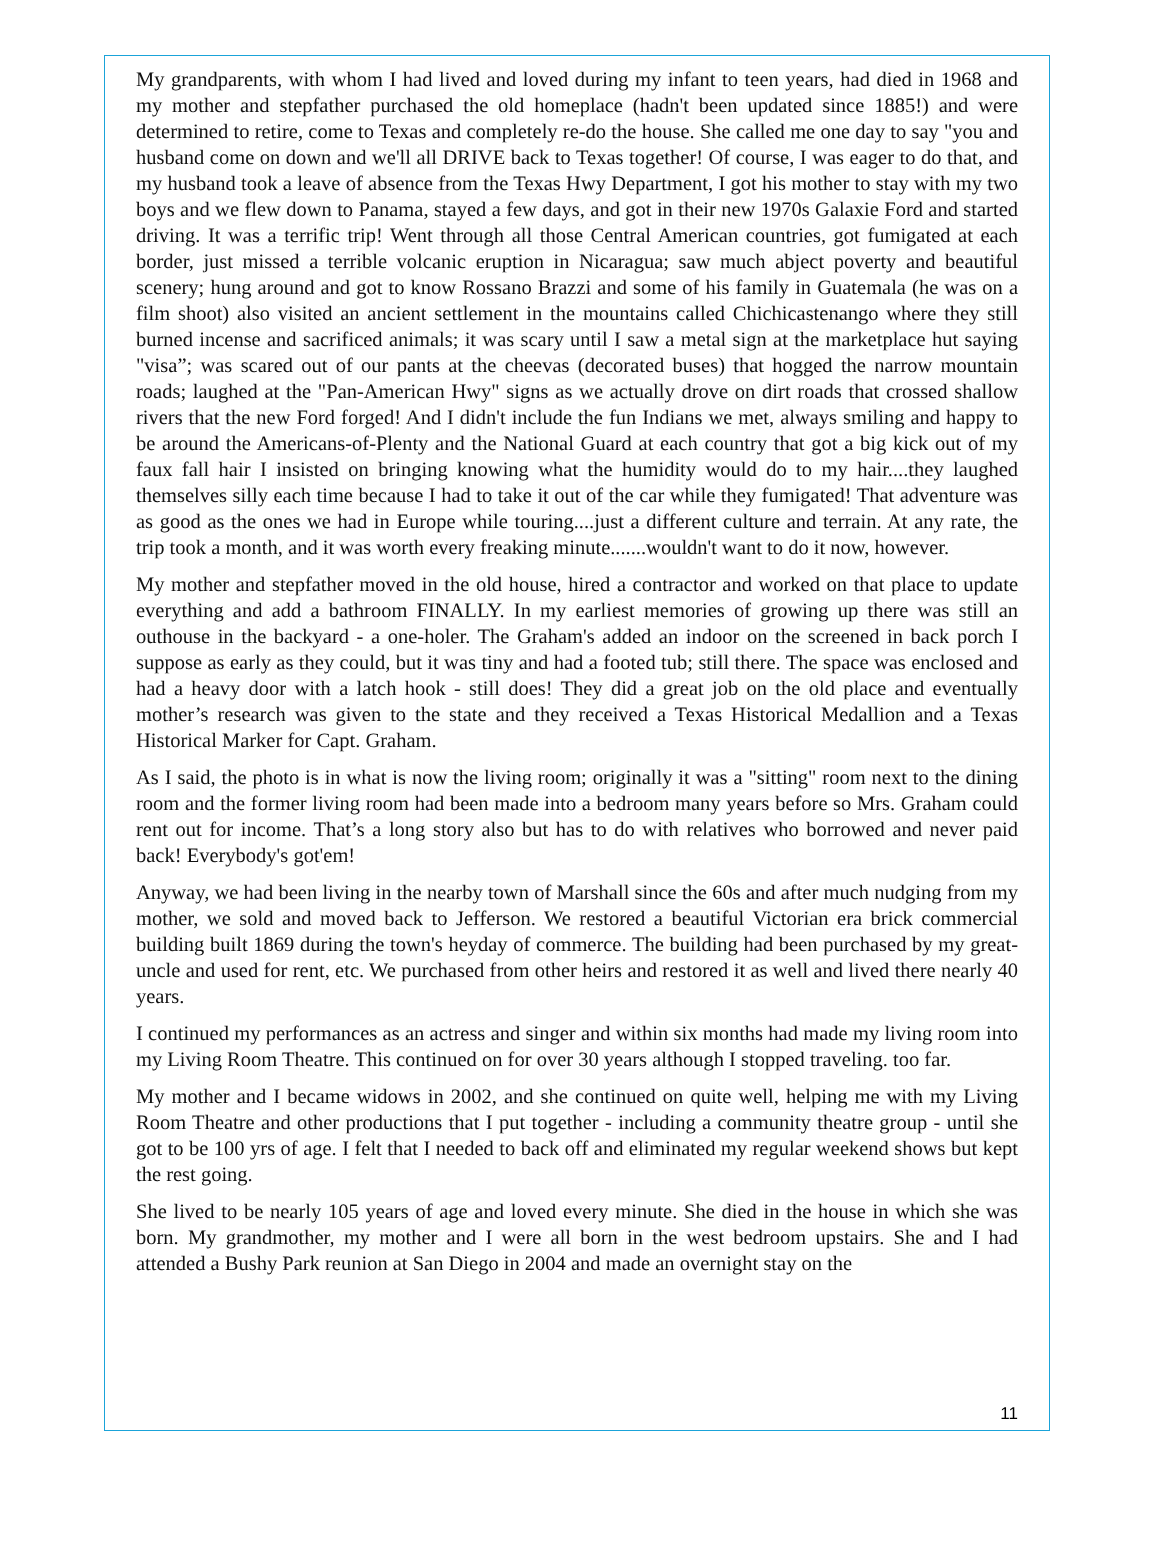My grandparents, with whom I had lived and loved during my infant to teen years, had died in 1968 and my mother and stepfather purchased the old homeplace (hadn't been updated since 1885!) and were determined to retire, come to Texas and completely re-do the house. She called me one day to say "you and husband come on down and we'll all DRIVE back to Texas together! Of course, I was eager to do that, and my husband took a leave of absence from the Texas Hwy Department, I got his mother to stay with my two boys and we flew down to Panama, stayed a few days, and got in their new 1970s Galaxie Ford and started driving. It was a terrific trip! Went through all those Central American countries, got fumigated at each border, just missed a terrible volcanic eruption in Nicaragua; saw much abject poverty and beautiful scenery; hung around and got to know Rossano Brazzi and some of his family in Guatemala (he was on a film shoot) also visited an ancient settlement in the mountains called Chichicastenango where they still burned incense and sacrificed animals; it was scary until I saw a metal sign at the marketplace hut saying "visa”; was scared out of our pants at the cheevas (decorated buses) that hogged the narrow mountain roads; laughed at the "Pan-American Hwy" signs as we actually drove on dirt roads that crossed shallow rivers that the new Ford forged! And I didn't include the fun Indians we met, always smiling and happy to be around the Americans-of-Plenty and the National Guard at each country that got a big kick out of my faux fall hair I insisted on bringing knowing what the humidity would do to my hair....they laughed themselves silly each time because I had to take it out of the car while they fumigated! That adventure was as good as the ones we had in Europe while touring....just a different culture and terrain. At any rate, the trip took a month, and it was worth every freaking minute.......wouldn't want to do it now, however.
My mother and stepfather moved in the old house, hired a contractor and worked on that place to update everything and add a bathroom FINALLY. In my earliest memories of growing up there was still an outhouse in the backyard - a one-holer. The Graham's added an indoor on the screened in back porch I suppose as early as they could, but it was tiny and had a footed tub; still there. The space was enclosed and had a heavy door with a latch hook - still does! They did a great job on the old place and eventually mother’s research was given to the state and they received a Texas Historical Medallion and a Texas Historical Marker for Capt. Graham.
As I said, the photo is in what is now the living room; originally it was a "sitting" room next to the dining room and the former living room had been made into a bedroom many years before so Mrs. Graham could rent out for income. That’s a long story also but has to do with relatives who borrowed and never paid back! Everybody's got'em!
Anyway, we had been living in the nearby town of Marshall since the 60s and after much nudging from my mother, we sold and moved back to Jefferson. We restored a beautiful Victorian era brick commercial building built 1869 during the town's heyday of commerce. The building had been purchased by my great-uncle and used for rent, etc. We purchased from other heirs and restored it as well and lived there nearly 40 years.
I continued my performances as an actress and singer and within six months had made my living room into my Living Room Theatre. This continued on for over 30 years although I stopped traveling. too far.
My mother and I became widows in 2002, and she continued on quite well, helping me with my Living Room Theatre and other productions that I put together - including a community theatre group - until she got to be 100 yrs of age. I felt that I needed to back off and eliminated my regular weekend shows but kept the rest going.
She lived to be nearly 105 years of age and loved every minute. She died in the house in which she was born. My grandmother, my mother and I were all born in the west bedroom upstairs. She and I had attended a Bushy Park reunion at San Diego in 2004 and made an overnight stay on the
11